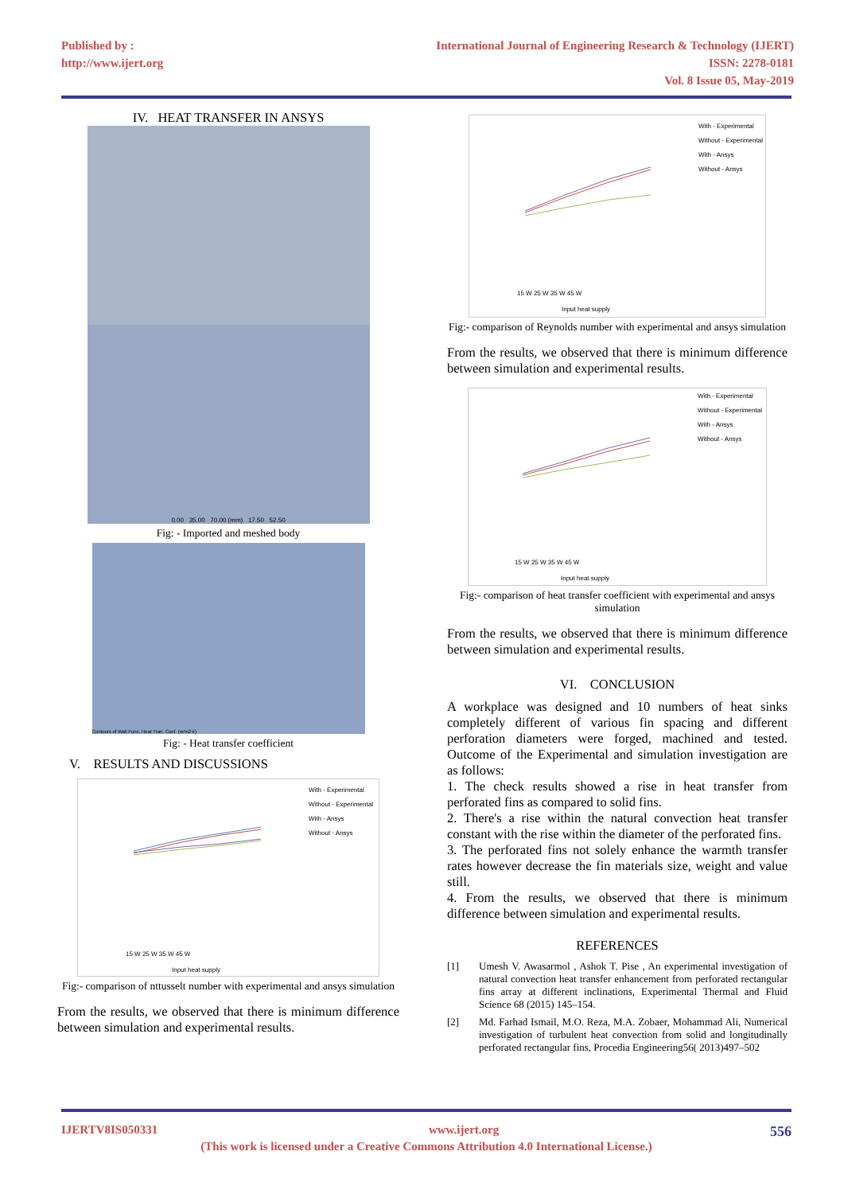Published by :
http://www.ijert.org
International Journal of Engineering Research & Technology (IJERT)
ISSN: 2278-0181
Vol. 8 Issue 05, May-2019
IV. HEAT TRANSFER IN ANSYS
0.00 35.00 70.00 (mm) 17.50 52.50
Fig: - Imported and meshed body
Contours of Wall Func. Heat Tran. Coef. (w/m2-k)
Fig: - Heat transfer coefficient
V. RESULTS AND DISCUSSIONS
With - Experimental
Without - Experimental
With - Ansys
Without - Ansys
15 W 25 W 35 W 45 W
Input heat supply
Fig:- comparison of nttusselt number with experimental and ansys simulation
From the results, we observed that there is minimum difference between simulation and experimental results.
With - Experimental
Without - Experimental
With - Ansys
Without - Ansys
15 W 25 W 35 W 45 W
Input heat supply
Fig:- comparison of Reynolds number with experimental and ansys simulation
From the results, we observed that there is minimum difference between simulation and experimental results.
With - Experimental
Without - Experimental
With - Ansys
Without - Ansys
15 W 25 W 35 W 45 W
Input heat supply
Fig:- comparison of heat transfer coefficient with experimental and ansys simulation
From the results, we observed that there is minimum difference between simulation and experimental results.
VI. CONCLUSION
A workplace was designed and 10 numbers of heat sinks completely different of various fin spacing and different perforation diameters were forged, machined and tested. Outcome of the Experimental and simulation investigation are as follows:
1. The check results showed a rise in heat transfer from perforated fins as compared to solid fins.
2. There's a rise within the natural convection heat transfer constant with the rise within the diameter of the perforated fins.
3. The perforated fins not solely enhance the warmth transfer rates however decrease the fin materials size, weight and value still.
4. From the results, we observed that there is minimum difference between simulation and experimental results.
REFERENCES
[1] Umesh V. Awasarmol , Ashok T. Pise , An experimental investigation of natural convection heat transfer enhancement from perforated rectangular fins array at different inclinations, Experimental Thermal and Fluid Science 68 (2015) 145–154.
[2] Md. Farhad Ismail, M.O. Reza, M.A. Zobaer, Mohammad Ali, Numerical investigation of turbulent heat convection from solid and longitudinally perforated rectangular fins, Procedia Engineering56( 2013)497–502
IJERTV8IS050331 www.ijert.org 556
(This work is licensed under a Creative Commons Attribution 4.0 International License.)